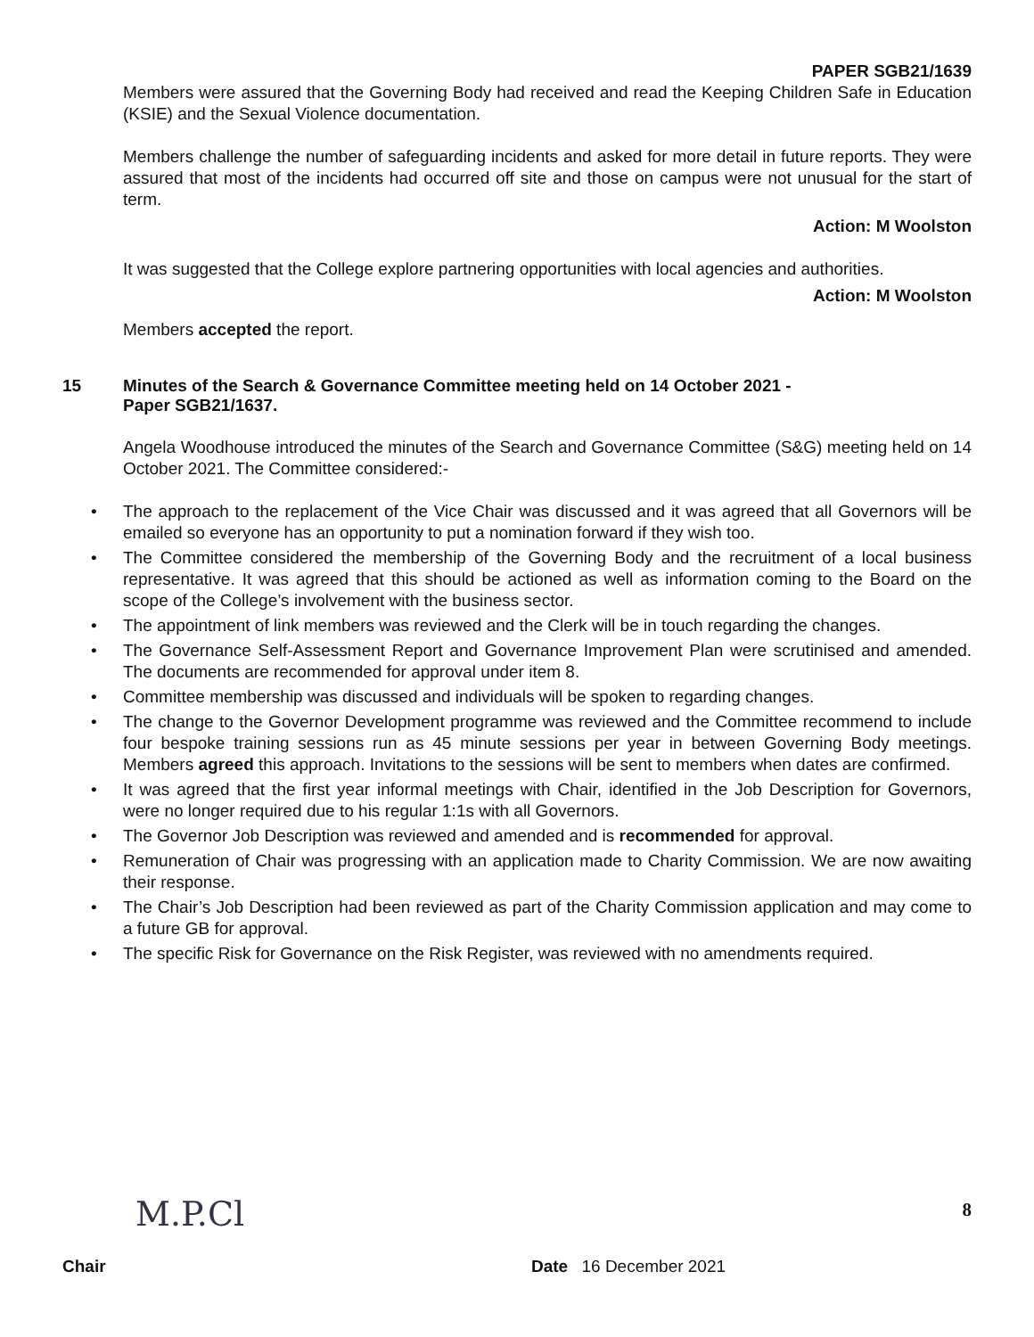PAPER SGB21/1639
Members were assured that the Governing Body had received and read the Keeping Children Safe in Education (KSIE) and the Sexual Violence documentation.
Members challenge the number of safeguarding incidents and asked for more detail in future reports. They were assured that most of the incidents had occurred off site and those on campus were not unusual for the start of term.
Action: M Woolston
It was suggested that the College explore partnering opportunities with local agencies and authorities.
Action: M Woolston
Members accepted the report.
15 Minutes of the Search & Governance Committee meeting held on 14 October 2021 -
Paper SGB21/1637.
Angela Woodhouse introduced the minutes of the Search and Governance Committee (S&G) meeting held on 14 October 2021. The Committee considered:-
• The approach to the replacement of the Vice Chair was discussed and it was agreed that all Governors will be emailed so everyone has an opportunity to put a nomination forward if they wish too.
• The Committee considered the membership of the Governing Body and the recruitment of a local business representative. It was agreed that this should be actioned as well as information coming to the Board on the scope of the College’s involvement with the business sector.
• The appointment of link members was reviewed and the Clerk will be in touch regarding the changes.
• The Governance Self-Assessment Report and Governance Improvement Plan were scrutinised and amended. The documents are recommended for approval under item 8.
• Committee membership was discussed and individuals will be spoken to regarding changes.
• The change to the Governor Development programme was reviewed and the Committee recommend to include four bespoke training sessions run as 45 minute sessions per year in between Governing Body meetings. Members agreed this approach. Invitations to the sessions will be sent to members when dates are confirmed.
• It was agreed that the first year informal meetings with Chair, identified in the Job Description for Governors, were no longer required due to his regular 1:1s with all Governors.
• The Governor Job Description was reviewed and amended and is recommended for approval.
• Remuneration of Chair was progressing with an application made to Charity Commission. We are now awaiting their response.
• The Chair’s Job Description had been reviewed as part of the Charity Commission application and may come to a future GB for approval.
• The specific Risk for Governance on the Risk Register, was reviewed with no amendments required.
M.P.Cl 8
Chair Date 16 December 2021